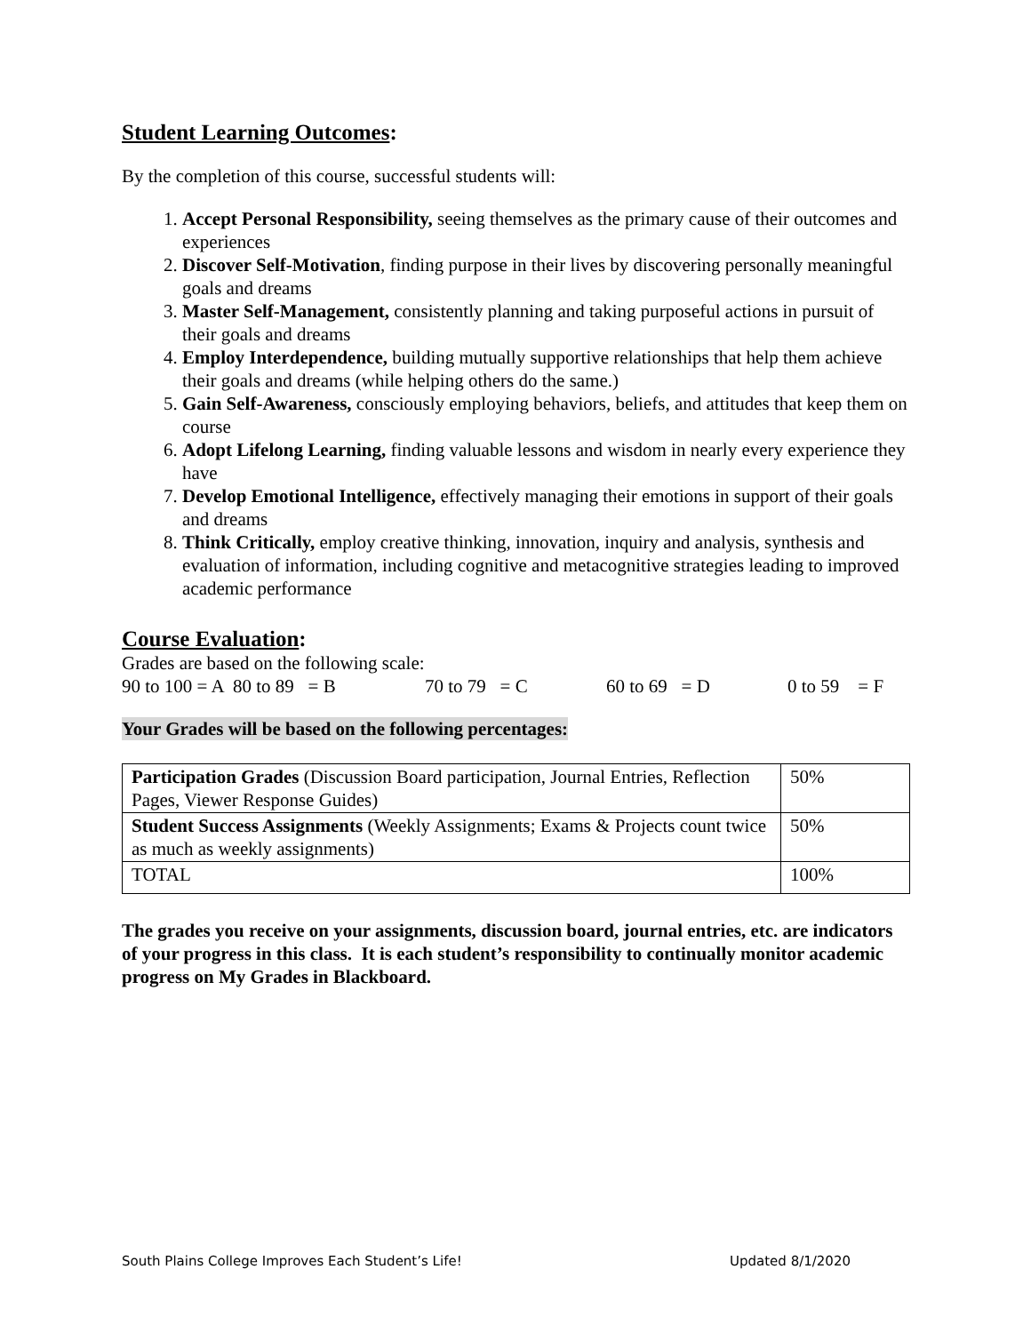Student Learning Outcomes:
By the completion of this course, successful students will:
1. Accept Personal Responsibility, seeing themselves as the primary cause of their outcomes and experiences
2. Discover Self-Motivation, finding purpose in their lives by discovering personally meaningful goals and dreams
3. Master Self-Management, consistently planning and taking purposeful actions in pursuit of their goals and dreams
4. Employ Interdependence, building mutually supportive relationships that help them achieve their goals and dreams (while helping others do the same.)
5. Gain Self-Awareness, consciously employing behaviors, beliefs, and attitudes that keep them on course
6. Adopt Lifelong Learning, finding valuable lessons and wisdom in nearly every experience they have
7. Develop Emotional Intelligence, effectively managing their emotions in support of their goals and dreams
8. Think Critically, employ creative thinking, innovation, inquiry and analysis, synthesis and evaluation of information, including cognitive and metacognitive strategies leading to improved academic performance
Course Evaluation:
Grades are based on the following scale:
90 to 100 = A 80 to 89 = B 70 to 79 = C 60 to 69 = D 0 to 59 = F
Your Grades will be based on the following percentages:
| Participation Grades (Discussion Board participation, Journal Entries, Reflection Pages, Viewer Response Guides) | 50% |
| Student Success Assignments (Weekly Assignments; Exams & Projects count twice as much as weekly assignments) | 50% |
| TOTAL | 100% |
The grades you receive on your assignments, discussion board, journal entries, etc. are indicators of your progress in this class. It is each student’s responsibility to continually monitor academic progress on My Grades in Blackboard.
South Plains College Improves Each Student’s Life! Updated 8/1/2020